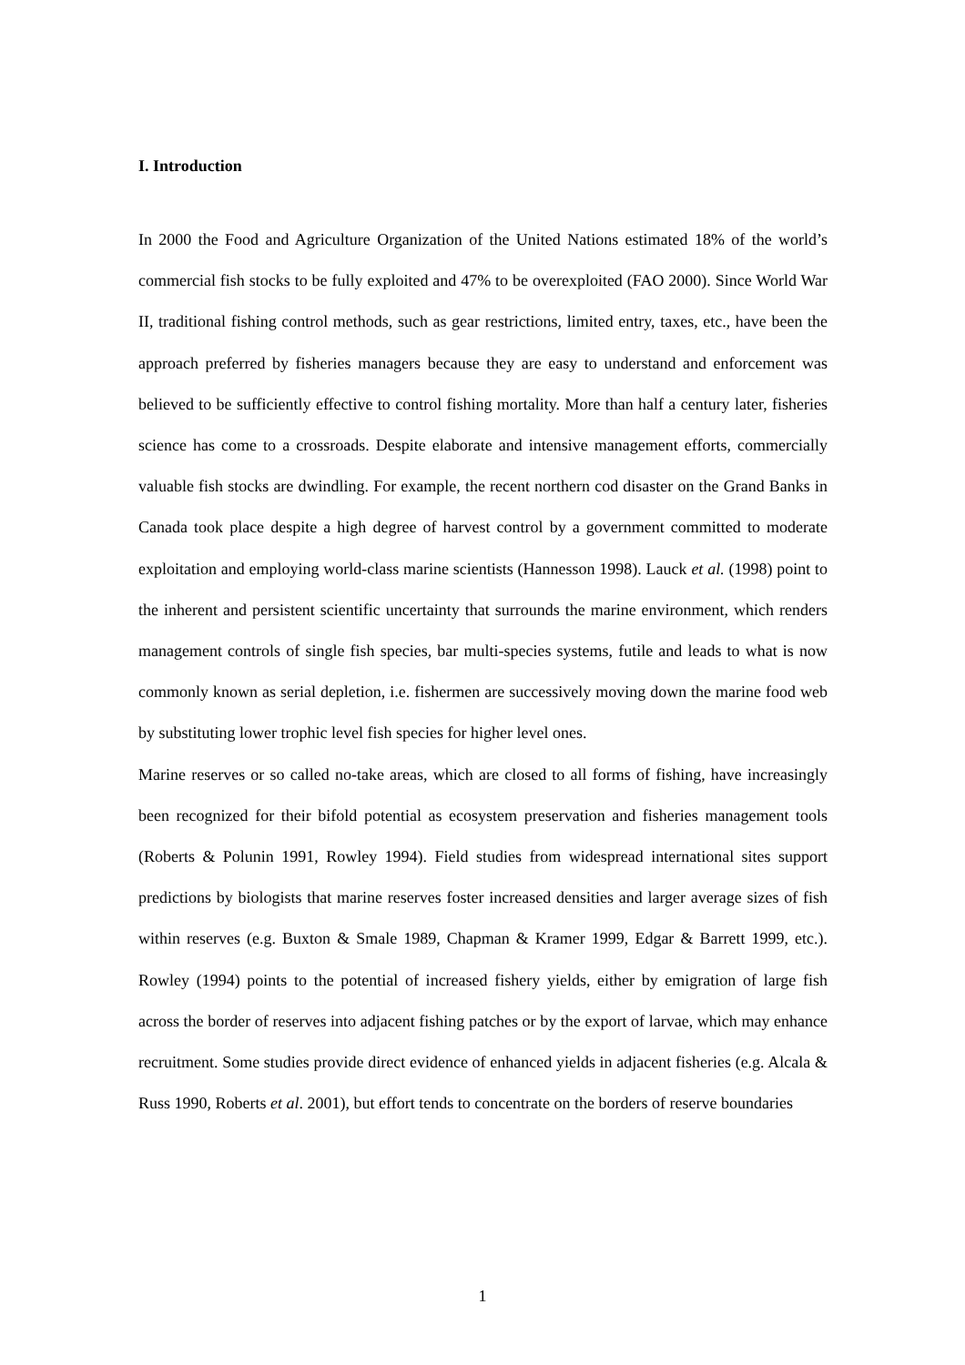I. Introduction
In 2000 the Food and Agriculture Organization of the United Nations estimated 18% of the world’s commercial fish stocks to be fully exploited and 47% to be overexploited (FAO 2000). Since World War II, traditional fishing control methods, such as gear restrictions, limited entry, taxes, etc., have been the approach preferred by fisheries managers because they are easy to understand and enforcement was believed to be sufficiently effective to control fishing mortality. More than half a century later, fisheries science has come to a crossroads. Despite elaborate and intensive management efforts, commercially valuable fish stocks are dwindling. For example, the recent northern cod disaster on the Grand Banks in Canada took place despite a high degree of harvest control by a government committed to moderate exploitation and employing world-class marine scientists (Hannesson 1998). Lauck et al. (1998) point to the inherent and persistent scientific uncertainty that surrounds the marine environment, which renders management controls of single fish species, bar multi-species systems, futile and leads to what is now commonly known as serial depletion, i.e. fishermen are successively moving down the marine food web by substituting lower trophic level fish species for higher level ones.
Marine reserves or so called no-take areas, which are closed to all forms of fishing, have increasingly been recognized for their bifold potential as ecosystem preservation and fisheries management tools (Roberts & Polunin 1991, Rowley 1994). Field studies from widespread international sites support predictions by biologists that marine reserves foster increased densities and larger average sizes of fish within reserves (e.g. Buxton & Smale 1989, Chapman & Kramer 1999, Edgar & Barrett 1999, etc.). Rowley (1994) points to the potential of increased fishery yields, either by emigration of large fish across the border of reserves into adjacent fishing patches or by the export of larvae, which may enhance recruitment. Some studies provide direct evidence of enhanced yields in adjacent fisheries (e.g. Alcala & Russ 1990, Roberts et al. 2001), but effort tends to concentrate on the borders of reserve boundaries
1